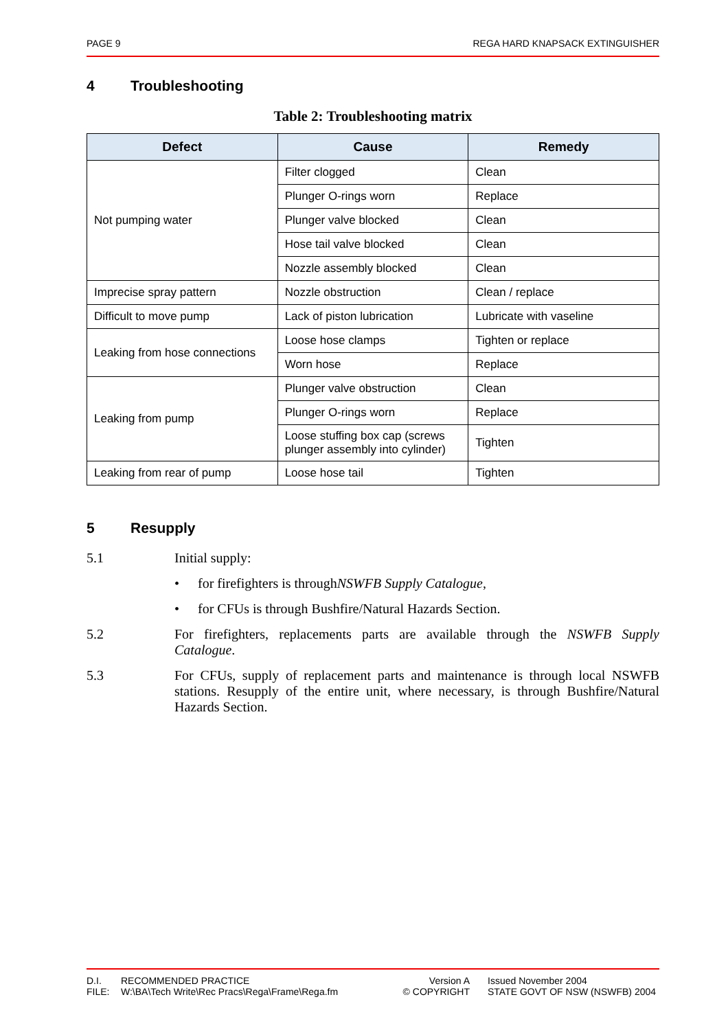PAGE 9 REGA HARD KNAPSACK EXTINGUISHER
4 Troubleshooting
Table 2: Troubleshooting matrix
| Defect | Cause | Remedy |
| --- | --- | --- |
| Not pumping water | Filter clogged | Clean |
| | Plunger O-rings worn | Replace |
| | Plunger valve blocked | Clean |
| | Hose tail valve blocked | Clean |
| | Nozzle assembly blocked | Clean |
| Imprecise spray pattern | Nozzle obstruction | Clean / replace |
| Difficult to move pump | Lack of piston lubrication | Lubricate with vaseline |
| Leaking from hose connections | Loose hose clamps | Tighten or replace |
| | Worn hose | Replace |
| Leaking from pump | Plunger valve obstruction | Clean |
| | Plunger O-rings worn | Replace |
| | Loose stuffing box cap (screws plunger assembly into cylinder) | Tighten |
| Leaking from rear of pump | Loose hose tail | Tighten |
5 Resupply
5.1 Initial supply:
• for firefighters is through NSWFB Supply Catalogue,
• for CFUs is through Bushfire/Natural Hazards Section.
5.2 For firefighters, replacements parts are available through the NSWFB Supply Catalogue.
5.3 For CFUs, supply of replacement parts and maintenance is through local NSWFB stations. Resupply of the entire unit, where necessary, is through Bushfire/Natural Hazards Section.
| D.I. | RECOMMENDED PRACTICE | Version A | | Issued November 2004 |
| FILE: | W:\BA\Tech Write\Rec Pracs\Rega\Frame\Rega.fm | © COPYRIGHT | | STATE GOVT OF NSW (NSWFB) 2004 |